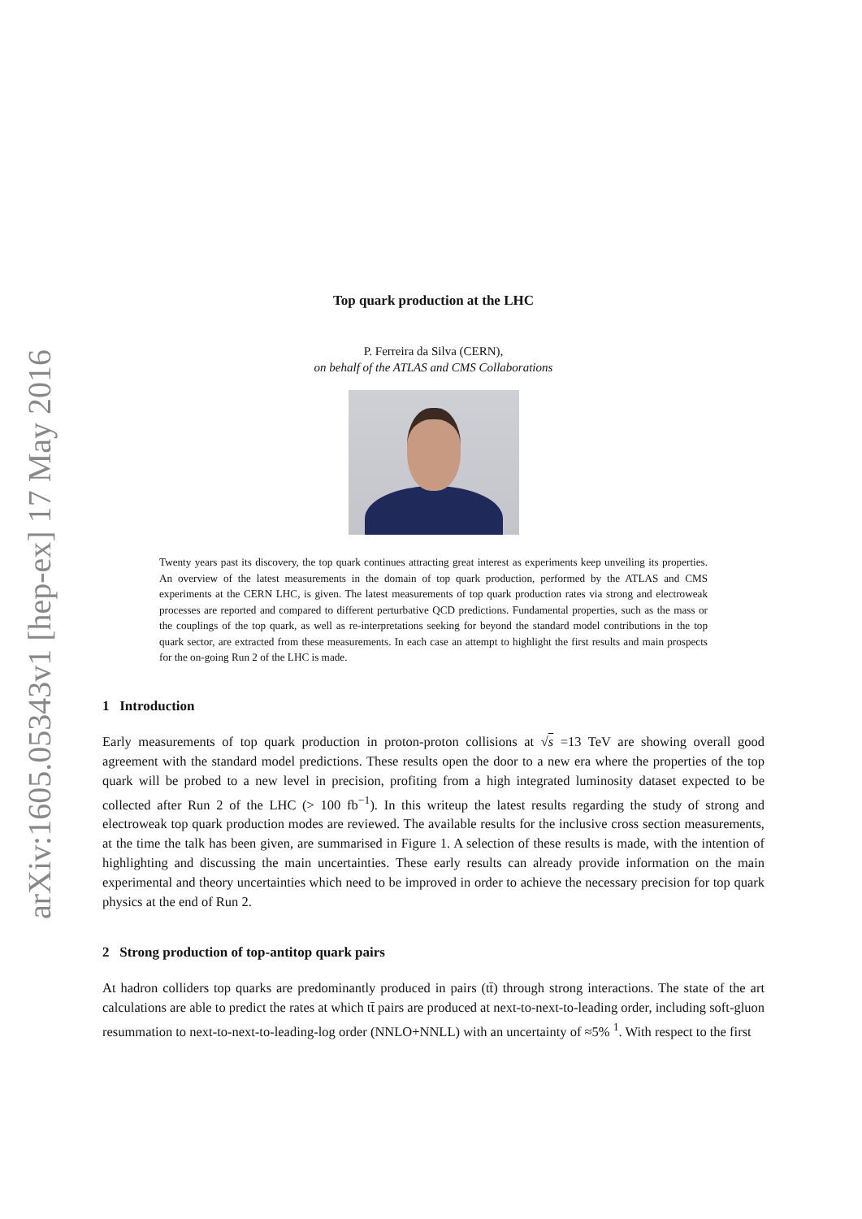arXiv:1605.05343v1 [hep-ex] 17 May 2016
Top quark production at the LHC
P. Ferreira da Silva (CERN),
on behalf of the ATLAS and CMS Collaborations
Twenty years past its discovery, the top quark continues attracting great interest as experiments keep unveiling its properties. An overview of the latest measurements in the domain of top quark production, performed by the ATLAS and CMS experiments at the CERN LHC, is given. The latest measurements of top quark production rates via strong and electroweak processes are reported and compared to different perturbative QCD predictions. Fundamental properties, such as the mass or the couplings of the top quark, as well as re-interpretations seeking for beyond the standard model contributions in the top quark sector, are extracted from these measurements. In each case an attempt to highlight the first results and main prospects for the on-going Run 2 of the LHC is made.
1 Introduction
Early measurements of top quark production in proton-proton collisions at √s =13 TeV are showing overall good agreement with the standard model predictions. These results open the door to a new era where the properties of the top quark will be probed to a new level in precision, profiting from a high integrated luminosity dataset expected to be collected after Run 2 of the LHC (> 100 fb<sup>−1</sup>). In this writeup the latest results regarding the study of strong and electroweak top quark production modes are reviewed. The available results for the inclusive cross section measurements, at the time the talk has been given, are summarised in Figure 1. A selection of these results is made, with the intention of highlighting and discussing the main uncertainties. These early results can already provide information on the main experimental and theory uncertainties which need to be improved in order to achieve the necessary precision for top quark physics at the end of Run 2.
2 Strong production of top-antitop quark pairs
At hadron colliders top quarks are predominantly produced in pairs (tt̄) through strong interactions. The state of the art calculations are able to predict the rates at which tt̄ pairs are produced at next-to-next-to-leading order, including soft-gluon resummation to next-to-next-to-leading-log order (NNLO+NNLL) with an uncertainty of ≈5% <sup>1</sup>. With respect to the first